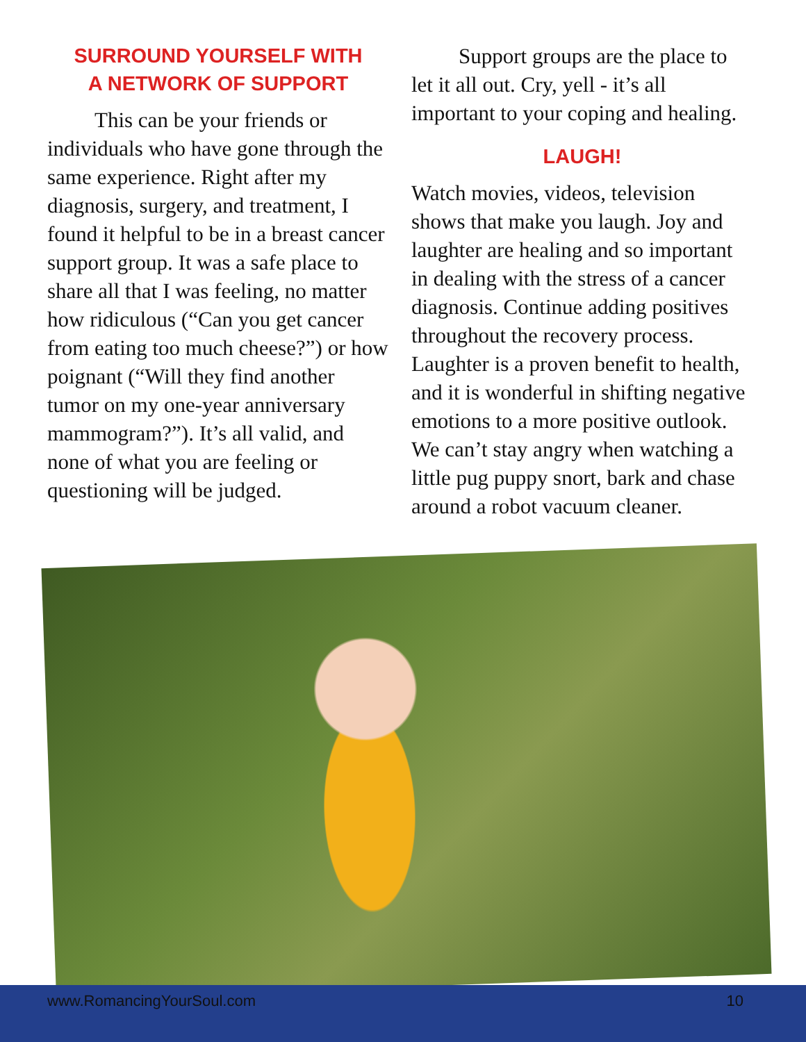SURROUND YOURSELF WITH
A NETWORK OF SUPPORT
This can be your friends or individuals who have gone through the same experience. Right after my diagnosis, surgery, and treatment, I found it helpful to be in a breast cancer support group. It was a safe place to share all that I was feeling, no matter how ridiculous (“Can you get cancer from eating too much cheese?”) or how poignant (“Will they find another tumor on my one-year anniversary mammogram?”). It’s all valid, and none of what you are feeling or questioning will be judged.
Support groups are the place to let it all out. Cry, yell - it’s all important to your coping and healing.
LAUGH!
Watch movies, videos, television shows that make you laugh. Joy and laughter are healing and so important in dealing with the stress of a cancer diagnosis. Continue adding positives throughout the recovery process. Laughter is a proven benefit to health, and it is wonderful in shifting negative emotions to a more positive outlook. We can’t stay angry when watching a little pug puppy snort, bark and chase around a robot vacuum cleaner.
www.RomancingYourSoul.com 10